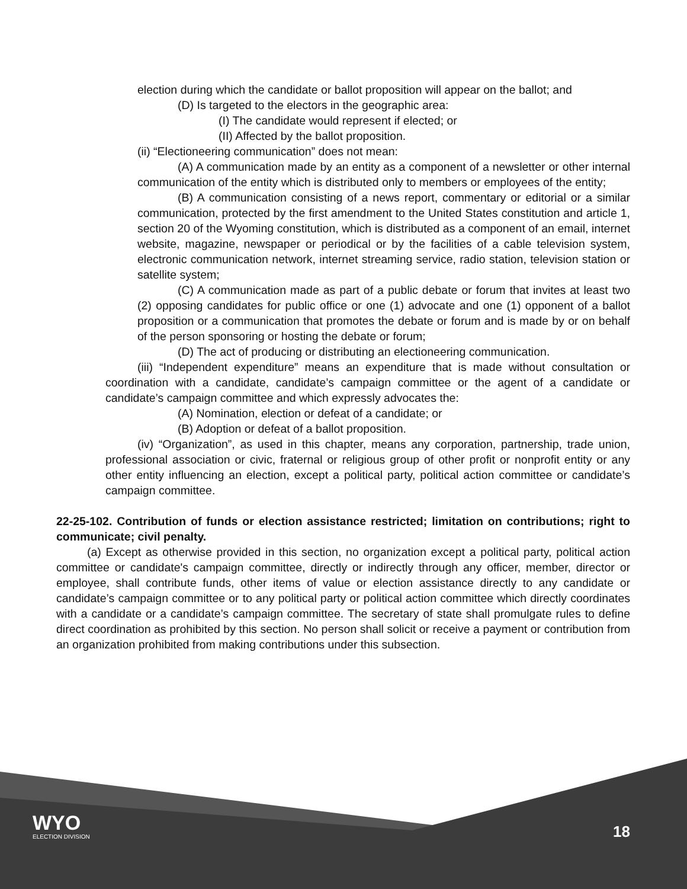election during which the candidate or ballot proposition will appear on the ballot; and
(D) Is targeted to the electors in the geographic area:
(I) The candidate would represent if elected; or
(II) Affected by the ballot proposition.
(ii) “Electioneering communication” does not mean:
(A) A communication made by an entity as a component of a newsletter or other internal communication of the entity which is distributed only to members or employees of the entity;
(B) A communication consisting of a news report, commentary or editorial or a similar communication, protected by the first amendment to the United States constitution and article 1, section 20 of the Wyoming constitution, which is distributed as a component of an email, internet website, magazine, newspaper or periodical or by the facilities of a cable television system, electronic communication network, internet streaming service, radio station, television station or satellite system;
(C) A communication made as part of a public debate or forum that invites at least two (2) opposing candidates for public office or one (1) advocate and one (1) opponent of a ballot proposition or a communication that promotes the debate or forum and is made by or on behalf of the person sponsoring or hosting the debate or forum;
(D) The act of producing or distributing an electioneering communication.
(iii) “Independent expenditure” means an expenditure that is made without consultation or coordination with a candidate, candidate’s campaign committee or the agent of a candidate or candidate’s campaign committee and which expressly advocates the:
(A) Nomination, election or defeat of a candidate; or
(B) Adoption or defeat of a ballot proposition.
(iv) “Organization”, as used in this chapter, means any corporation, partnership, trade union, professional association or civic, fraternal or religious group of other profit or nonprofit entity or any other entity influencing an election, except a political party, political action committee or candidate’s campaign committee.
22-25-102. Contribution of funds or election assistance restricted; limitation on contributions; right to communicate; civil penalty.
(a) Except as otherwise provided in this section, no organization except a political party, political action committee or candidate's campaign committee, directly or indirectly through any officer, member, director or employee, shall contribute funds, other items of value or election assistance directly to any candidate or candidate’s campaign committee or to any political party or political action committee which directly coordinates with a candidate or a candidate’s campaign committee. The secretary of state shall promulgate rules to define direct coordination as prohibited by this section. No person shall solicit or receive a payment or contribution from an organization prohibited from making contributions under this subsection.
WYO
ELECTION DIVISION
18